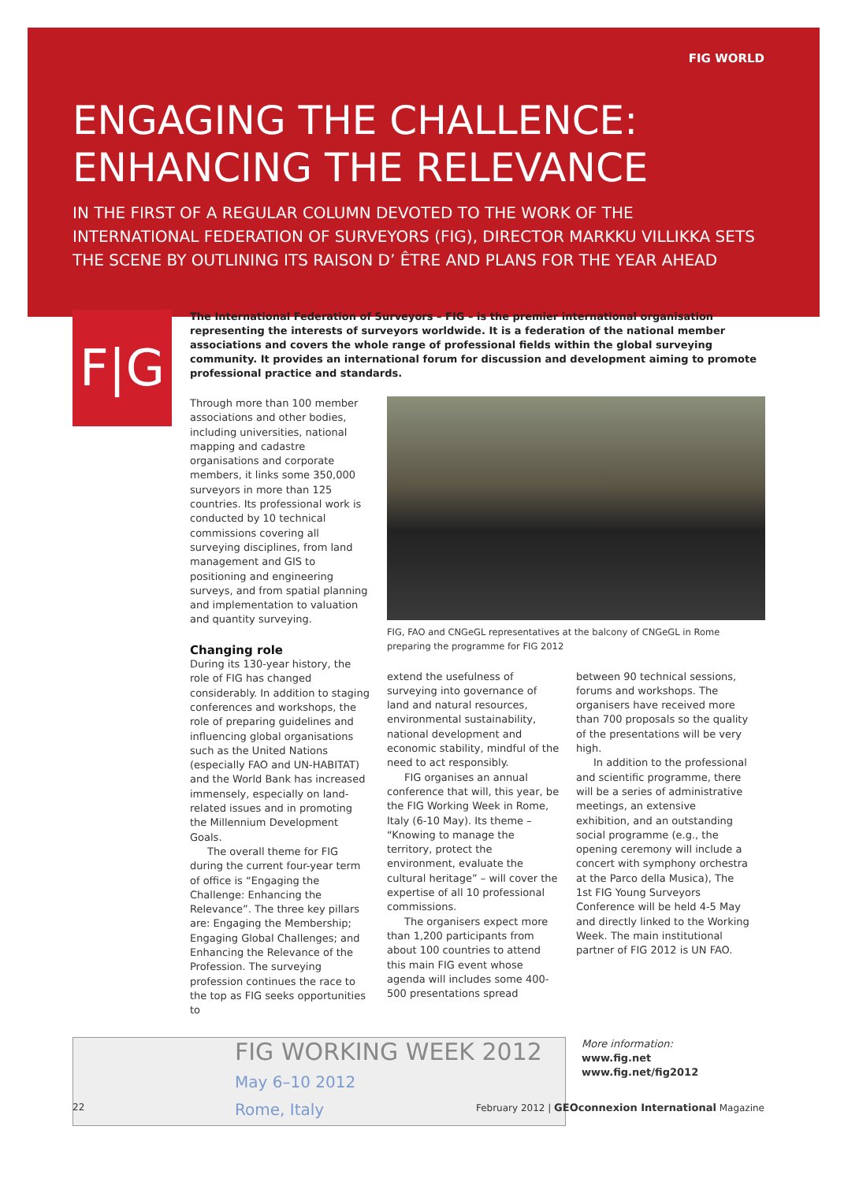FIG WORLD
ENGAGING THE CHALLENCE:
ENHANCING THE RELEVANCE
IN THE FIRST OF A REGULAR COLUMN DEVOTED TO THE WORK OF THE INTERNATIONAL FEDERATION OF SURVEYORS (FIG), DIRECTOR MARKKU VILLIKKA SETS THE SCENE BY OUTLINING ITS RAISON D’ ÊTRE AND PLANS FOR THE YEAR AHEAD
F|G
The International Federation of Surveyors – FIG – is the premier international organisation representing the interests of surveyors worldwide. It is a federation of the national member associations and covers the whole range of professional fields within the global surveying community. It provides an international forum for discussion and development aiming to promote professional practice and standards.
Through more than 100 member associations and other bodies, including universities, national mapping and cadastre organisations and corporate members, it links some 350,000 surveyors in more than 125 countries. Its professional work is conducted by 10 technical commissions covering all surveying disciplines, from land management and GIS to positioning and engineering surveys, and from spatial planning and implementation to valuation and quantity surveying.
Changing role
During its 130-year history, the role of FIG has changed considerably. In addition to staging conferences and workshops, the role of preparing guidelines and influencing global organisations such as the United Nations (especially FAO and UN-HABITAT) and the World Bank has increased immensely, especially on land-related issues and in promoting the Millennium Development Goals.
The overall theme for FIG during the current four-year term of office is “Engaging the Challenge: Enhancing the Relevance”. The three key pillars are: Engaging the Membership; Engaging Global Challenges; and Enhancing the Relevance of the Profession. The surveying profession continues the race to the top as FIG seeks opportunities to
FIG, FAO and CNGeGL representatives at the balcony of CNGeGL in Rome preparing the programme for FIG 2012
extend the usefulness of surveying into governance of land and natural resources, environmental sustainability, national development and economic stability, mindful of the need to act responsibly.
FIG organises an annual conference that will, this year, be the FIG Working Week in Rome, Italy (6-10 May). Its theme – “Knowing to manage the territory, protect the environment, evaluate the cultural heritage” – will cover the expertise of all 10 professional commissions.
The organisers expect more than 1,200 participants from about 100 countries to attend this main FIG event whose agenda will includes some 400-500 presentations spread
between 90 technical sessions, forums and workshops. The organisers have received more than 700 proposals so the quality of the presentations will be very high.
In addition to the professional and scientific programme, there will be a series of administrative meetings, an extensive exhibition, and an outstanding social programme (e.g., the opening ceremony will include a concert with symphony orchestra at the Parco della Musica), The 1st FIG Young Surveyors Conference will be held 4-5 May and directly linked to the Working Week. The main institutional partner of FIG 2012 is UN FAO.
FIG WORKING WEEK 2012
May 6–10 2012
Rome, Italy
More information:
www.fig.net
www.fig.net/fig2012
22 February 2012 | GEOconnexion International Magazine